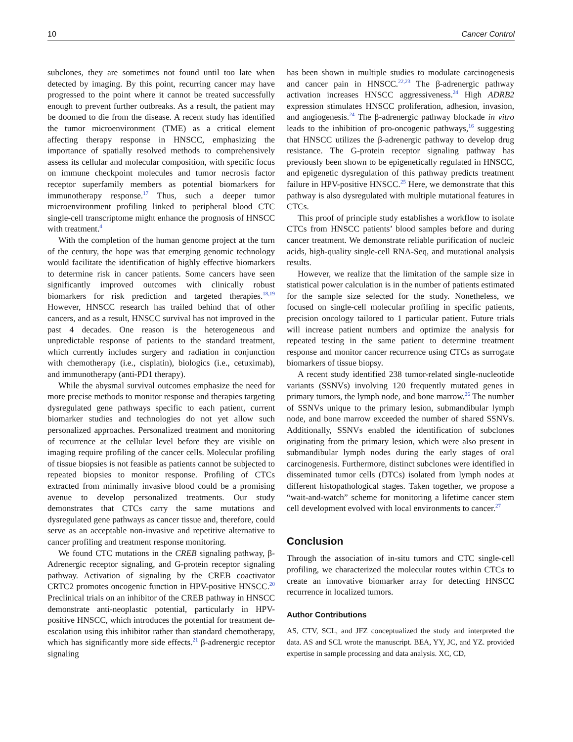10 Cancer Control
subclones, they are sometimes not found until too late when detected by imaging. By this point, recurring cancer may have progressed to the point where it cannot be treated successfully enough to prevent further outbreaks. As a result, the patient may be doomed to die from the disease. A recent study has identified the tumor microenvironment (TME) as a critical element affecting therapy response in HNSCC, emphasizing the importance of spatially resolved methods to comprehensively assess its cellular and molecular composition, with specific focus on immune checkpoint molecules and tumor necrosis factor receptor superfamily members as potential biomarkers for immunotherapy response.<sup>17</sup> Thus, such a deeper tumor microenvironment profiling linked to peripheral blood CTC single-cell transcriptome might enhance the prognosis of HNSCC with treatment.<sup>4</sup>
With the completion of the human genome project at the turn of the century, the hope was that emerging genomic technology would facilitate the identification of highly effective biomarkers to determine risk in cancer patients. Some cancers have seen significantly improved outcomes with clinically robust biomarkers for risk prediction and targeted therapies.<sup>18,19</sup> However, HNSCC research has trailed behind that of other cancers, and as a result, HNSCC survival has not improved in the past 4 decades. One reason is the heterogeneous and unpredictable response of patients to the standard treatment, which currently includes surgery and radiation in conjunction with chemotherapy (i.e., cisplatin), biologics (i.e., cetuximab), and immunotherapy (anti-PD1 therapy).
While the abysmal survival outcomes emphasize the need for more precise methods to monitor response and therapies targeting dysregulated gene pathways specific to each patient, current biomarker studies and technologies do not yet allow such personalized approaches. Personalized treatment and monitoring of recurrence at the cellular level before they are visible on imaging require profiling of the cancer cells. Molecular profiling of tissue biopsies is not feasible as patients cannot be subjected to repeated biopsies to monitor response. Profiling of CTCs extracted from minimally invasive blood could be a promising avenue to develop personalized treatments. Our study demonstrates that CTCs carry the same mutations and dysregulated gene pathways as cancer tissue and, therefore, could serve as an acceptable non-invasive and repetitive alternative to cancer profiling and treatment response monitoring.
We found CTC mutations in the CREB signaling pathway, β-Adrenergic receptor signaling, and G-protein receptor signaling pathway. Activation of signaling by the CREB coactivator CRTC2 promotes oncogenic function in HPV-positive HNSCC.<sup>20</sup> Preclinical trials on an inhibitor of the CREB pathway in HNSCC demonstrate anti-neoplastic potential, particularly in HPV-positive HNSCC, which introduces the potential for treatment de-escalation using this inhibitor rather than standard chemotherapy, which has significantly more side effects.<sup>21</sup> β-adrenergic receptor signaling
has been shown in multiple studies to modulate carcinogenesis and cancer pain in HNSCC.<sup>22,23</sup> The β-adrenergic pathway activation increases HNSCC aggressiveness.<sup>24</sup> High ADRB2 expression stimulates HNSCC proliferation, adhesion, invasion, and angiogenesis.<sup>24</sup> The β-adrenergic pathway blockade in vitro leads to the inhibition of pro-oncogenic pathways,<sup>16</sup> suggesting that HNSCC utilizes the β-adrenergic pathway to develop drug resistance. The G-protein receptor signaling pathway has previously been shown to be epigenetically regulated in HNSCC, and epigenetic dysregulation of this pathway predicts treatment failure in HPV-positive HNSCC.<sup>25</sup> Here, we demonstrate that this pathway is also dysregulated with multiple mutational features in CTCs.
This proof of principle study establishes a workflow to isolate CTCs from HNSCC patients’ blood samples before and during cancer treatment. We demonstrate reliable purification of nucleic acids, high-quality single-cell RNA-Seq, and mutational analysis results.
However, we realize that the limitation of the sample size in statistical power calculation is in the number of patients estimated for the sample size selected for the study. Nonetheless, we focused on single-cell molecular profiling in specific patients, precision oncology tailored to 1 particular patient. Future trials will increase patient numbers and optimize the analysis for repeated testing in the same patient to determine treatment response and monitor cancer recurrence using CTCs as surrogate biomarkers of tissue biopsy.
A recent study identified 238 tumor-related single-nucleotide variants (SSNVs) involving 120 frequently mutated genes in primary tumors, the lymph node, and bone marrow.<sup>26</sup> The number of SSNVs unique to the primary lesion, submandibular lymph node, and bone marrow exceeded the number of shared SSNVs. Additionally, SSNVs enabled the identification of subclones originating from the primary lesion, which were also present in submandibular lymph nodes during the early stages of oral carcinogenesis. Furthermore, distinct subclones were identified in disseminated tumor cells (DTCs) isolated from lymph nodes at different histopathological stages. Taken together, we propose a “wait-and-watch” scheme for monitoring a lifetime cancer stem cell development evolved with local environments to cancer.<sup>27</sup>
Conclusion
Through the association of in-situ tumors and CTC single-cell profiling, we characterized the molecular routes within CTCs to create an innovative biomarker array for detecting HNSCC recurrence in localized tumors.
Author Contributions
AS, CTV, SCL, and JFZ conceptualized the study and interpreted the data. AS and SCL wrote the manuscript. BEA, YY, JC, and YZ. provided expertise in sample processing and data analysis. XC, CD,